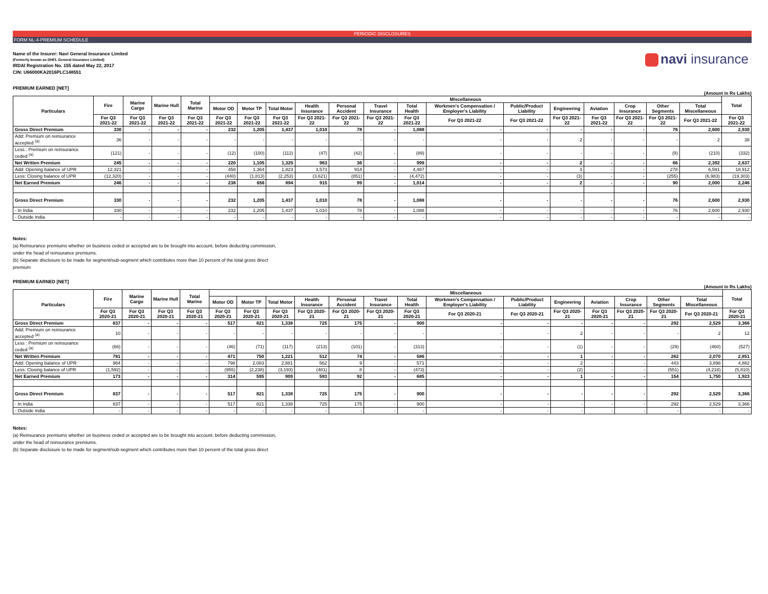PERIODIC DISCLOSURES
FORM NL-4-PREMIUM SCHEDULE
Name of the Insurer: Navi General Insurance Limited
(Formerly known as DHFL General Insurance Limited)
IRDAI Registration No. 155 dated May 22, 2017
CIN: U66000KA2016PLC148551
navi insurance
PREMIUM EARNED [NET]
(Amount in Rs Lakhs)
| Particulars | Fire | Marine Cargo | Marine Hull | Total Marine | Miscellaneous | | | | | | | | | | | | | | Total |
| --- | --- | --- | --- | --- | --- | --- | --- | --- | --- | --- | --- | --- | --- | --- | --- | --- | --- | --- | --- |
| | | | | | Motor OD | Motor TP | Total Motor | Health Insurance | Personal Accident | Travel Insurance | Total Health | Workmen's Compensation / Employer's Liability | Public/Product Liability | Engineering | Aviation | Crop Insurance | Other Segments | Total Miscellaneous | |
| | For Q3 2021-22 | For Q3 2021-22 | For Q3 2021-22 | For Q3 2021-22 | For Q3 2021-22 | For Q3 2021-22 | For Q3 2021-22 | For Q3 2021-22 | For Q3 2021-22 | For Q3 2021-22 | For Q3 2021-22 | For Q3 2021-22 | For Q3 2021-22 | For Q3 2021-22 | For Q3 2021-22 | For Q3 2021-22 | For Q3 2021-22 | For Q3 2021-22 | For Q3 2021-22 |
| Gross Direct Premium | 330 | - | - | - | 232 | 1,205 | 1,437 | 1,010 | 78 | - | 1,088 | - | - | - | - | - | 76 | 2,600 | 2,930 |
| Add: Premium on reinsurance accepted <sup>(a)</sup> | 36 | - | - | - | - | - | - | - | - | - | - | - | - | 2 | - | - | - | 2 | 38 |
| Less : Premium on reinsurance ceded <sup>(a)</sup> | (121) | - | - | - | (12) | (100) | (112) | (47) | (42) | - | (89) | - | - | - | - | - | (9) | (210) | (332) |
| Net Written Premium | 245 | - | - | - | 220 | 1,105 | 1,325 | 963 | 36 | - | 999 | - | - | 2 | - | - | 66 | 2,392 | 2,637 |
| Add: Opening balance of UPR | 12,321 | - | - | - | 458 | 1,364 | 1,823 | 3,573 | 914 | - | 4,487 | - | - | 3 | - | - | 278 | 6,591 | 18,912 |
| Less: Closing balance of UPR | (12,320) | - | - | - | (440) | (1,813) | (2,253) | (3,621) | (851) | - | (4,472) | - | - | (3) | - | - | (255) | (6,983) | (19,303) |
| Net Earned Premium | 246 | - | - | - | 238 | 656 | 894 | 915 | 99 | - | 1,014 | - | - | 2 | - | - | 90 | 2,000 | 2,246 |
| Gross Direct Premium | 330 | - | - | - | 232 | 1,205 | 1,437 | 1,010 | 78 | - | 1,088 | - | - | - | - | - | 76 | 2,600 | 2,930 |
| - In India | 330 | - | - | - | 232 | 1,205 | 1,437 | 1,010 | 78 | - | 1,088 | - | - | - | - | - | 76 | 2,600 | 2,930 |
| - Outside India | - | - | - | - | - | - | - | - | - | - | - | - | - | - | - | - | - | - | - |
Notes:
(a) Reinsurance premiums whether on business ceded or accepted are to be brought into account, before deducting commission,
under the head of reinsurance premiums.
(b) Separate disclosure to be made for segment/sub-segment which contributes more than 10 percent of the total gross direct
premium
PREMIUM EARNED [NET]
(Amount in Rs Lakhs)
| Particulars | Fire | Marine Cargo | Marine Hull | Total Marine | Miscellaneous | | | | | | | | | | | | | | Total |
| --- | --- | --- | --- | --- | --- | --- | --- | --- | --- | --- | --- | --- | --- | --- | --- | --- | --- | --- | --- |
| | | | | | Motor OD | Motor TP | Total Motor | Health Insurance | Personal Accident | Travel Insurance | Total Health | Workmen's Compensation / Employer's Liability | Public/Product Liability | Engineering | Aviation | Crop Insurance | Other Segments | Total Miscellaneous | |
| | For Q3 2020-21 | For Q3 2020-21 | For Q3 2020-21 | For Q3 2020-21 | For Q3 2020-21 | For Q3 2020-21 | For Q3 2020-21 | For Q3 2020-21 | For Q3 2020-21 | For Q3 2020-21 | For Q3 2020-21 | For Q3 2020-21 | For Q3 2020-21 | For Q3 2020-21 | For Q3 2020-21 | For Q3 2020-21 | For Q3 2020-21 | For Q3 2020-21 | For Q3 2020-21 |
| Gross Direct Premium | 837 | - | - | - | 517 | 821 | 1,338 | 725 | 175 | - | 900 | - | - | - | - | - | 292 | 2,529 | 3,366 |
| Add: Premium on reinsurance accepted <sup>(a)</sup> | 10 | - | - | - | - | - | - | - | - | - | - | - | - | 2 | - | - | - | 2 | 12 |
| Less : Premium on reinsurance ceded <sup>(a)</sup> | (66) | - | - | - | (46) | (71) | (117) | (213) | (101) | - | (313) | - | - | (1) | - | - | (29) | (460) | (527) |
| Net Written Premium | 781 | - | - | - | 471 | 750 | 1,221 | 512 | 74 | - | 586 | - | - | 1 | - | - | 262 | 2,070 | 2,851 |
| Add: Opening balance of UPR | 984 | - | - | - | 798 | 2,083 | 2,881 | 562 | 9 | - | 571 | - | - | 2 | - | - | 443 | 3,898 | 4,882 |
| Less: Closing balance of UPR | (1,592) | - | - | - | (955) | (2,238) | (3,193) | (481) | 8 | - | (473) | - | - | (2) | - | - | (551) | (4,218) | (5,810) |
| Net Earned Premium | 173 | - | - | - | 314 | 595 | 909 | 593 | 92 | - | 685 | - | - | 1 | - | - | 154 | 1,750 | 1,923 |
| Gross Direct Premium | 837 | - | - | - | 517 | 821 | 1,338 | 725 | 175 | - | 900 | - | - | - | - | - | 292 | 2,529 | 3,366 |
| - In India | 837 | - | - | - | 517 | 821 | 1,338 | 725 | 175 | - | 900 | - | - | - | - | - | 292 | 2,529 | 3,366 |
| - Outside India | - | - | - | - | - | - | - | - | - | - | - | - | - | - | - | - | - | - | - |
Notes:
(a) Reinsurance premiums whether on business ceded or accepted are to be brought into account, before deducting commission,
under the head of reinsurance premiums.
(b) Separate disclosure to be made for segment/sub-segment which contributes more than 10 percent of the total gross direct